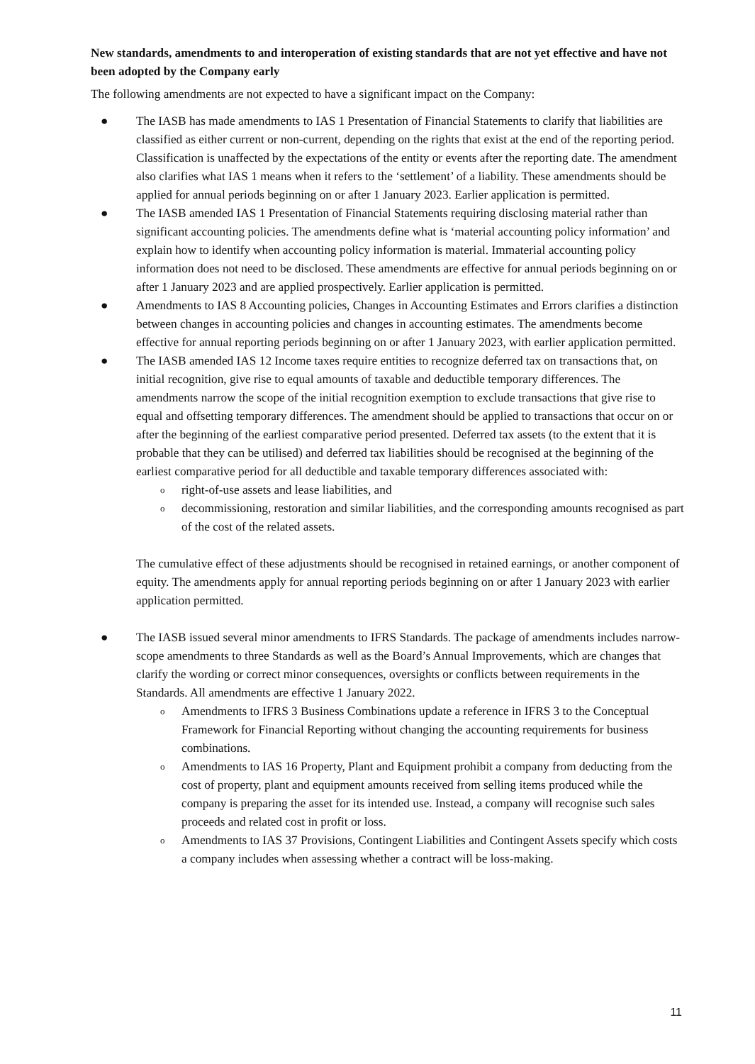New standards, amendments to and interoperation of existing standards that are not yet effective and have not been adopted by the Company early
The following amendments are not expected to have a significant impact on the Company:
● The IASB has made amendments to IAS 1 Presentation of Financial Statements to clarify that liabilities are classified as either current or non-current, depending on the rights that exist at the end of the reporting period. Classification is unaffected by the expectations of the entity or events after the reporting date. The amendment also clarifies what IAS 1 means when it refers to the ‘settlement’ of a liability. These amendments should be applied for annual periods beginning on or after 1 January 2023. Earlier application is permitted.
● The IASB amended IAS 1 Presentation of Financial Statements requiring disclosing material rather than significant accounting policies. The amendments define what is ‘material accounting policy information’ and explain how to identify when accounting policy information is material. Immaterial accounting policy information does not need to be disclosed. These amendments are effective for annual periods beginning on or after 1 January 2023 and are applied prospectively. Earlier application is permitted.
● Amendments to IAS 8 Accounting policies, Changes in Accounting Estimates and Errors clarifies a distinction between changes in accounting policies and changes in accounting estimates. The amendments become effective for annual reporting periods beginning on or after 1 January 2023, with earlier application permitted.
● The IASB amended IAS 12 Income taxes require entities to recognize deferred tax on transactions that, on initial recognition, give rise to equal amounts of taxable and deductible temporary differences. The amendments narrow the scope of the initial recognition exemption to exclude transactions that give rise to equal and offsetting temporary differences. The amendment should be applied to transactions that occur on or after the beginning of the earliest comparative period presented. Deferred tax assets (to the extent that it is probable that they can be utilised) and deferred tax liabilities should be recognised at the beginning of the earliest comparative period for all deductible and taxable temporary differences associated with:
o right-of-use assets and lease liabilities, and
o decommissioning, restoration and similar liabilities, and the corresponding amounts recognised as part of the cost of the related assets.
The cumulative effect of these adjustments should be recognised in retained earnings, or another component of equity. The amendments apply for annual reporting periods beginning on or after 1 January 2023 with earlier application permitted.
● The IASB issued several minor amendments to IFRS Standards. The package of amendments includes narrow-scope amendments to three Standards as well as the Board’s Annual Improvements, which are changes that clarify the wording or correct minor consequences, oversights or conflicts between requirements in the Standards. All amendments are effective 1 January 2022.
o Amendments to IFRS 3 Business Combinations update a reference in IFRS 3 to the Conceptual Framework for Financial Reporting without changing the accounting requirements for business combinations.
o Amendments to IAS 16 Property, Plant and Equipment prohibit a company from deducting from the cost of property, plant and equipment amounts received from selling items produced while the company is preparing the asset for its intended use. Instead, a company will recognise such sales proceeds and related cost in profit or loss.
o Amendments to IAS 37 Provisions, Contingent Liabilities and Contingent Assets specify which costs a company includes when assessing whether a contract will be loss-making.
11